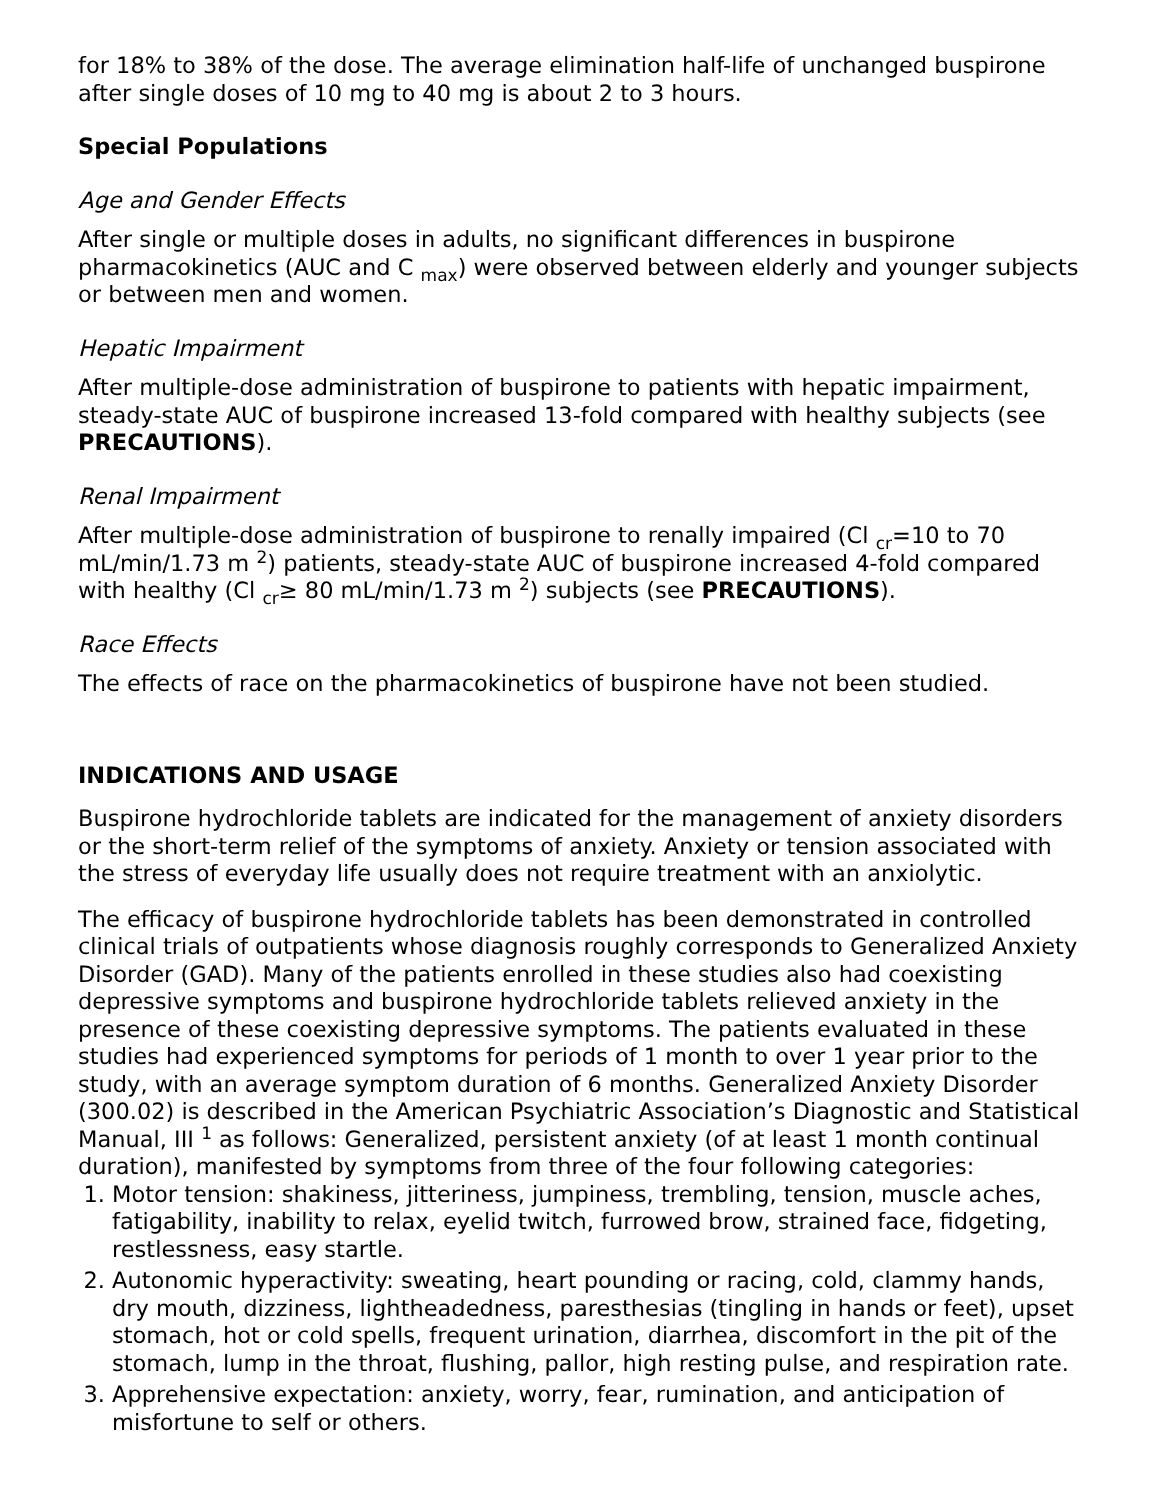for 18% to 38% of the dose. The average elimination half-life of unchanged buspirone after single doses of 10 mg to 40 mg is about 2 to 3 hours.
Special Populations
Age and Gender Effects
After single or multiple doses in adults, no significant differences in buspirone pharmacokinetics (AUC and C <sub>max</sub>) were observed between elderly and younger subjects or between men and women.
Hepatic Impairment
After multiple-dose administration of buspirone to patients with hepatic impairment, steady-state AUC of buspirone increased 13-fold compared with healthy subjects (see PRECAUTIONS).
Renal Impairment
After multiple-dose administration of buspirone to renally impaired (Cl <sub>cr</sub>=10 to 70 mL/min/1.73 m <sup>2</sup>) patients, steady-state AUC of buspirone increased 4-fold compared with healthy (Cl <sub>cr</sub>≥ 80 mL/min/1.73 m <sup>2</sup>) subjects (see PRECAUTIONS).
Race Effects
The effects of race on the pharmacokinetics of buspirone have not been studied.
INDICATIONS AND USAGE
Buspirone hydrochloride tablets are indicated for the management of anxiety disorders or the short-term relief of the symptoms of anxiety. Anxiety or tension associated with the stress of everyday life usually does not require treatment with an anxiolytic.
The efficacy of buspirone hydrochloride tablets has been demonstrated in controlled clinical trials of outpatients whose diagnosis roughly corresponds to Generalized Anxiety Disorder (GAD). Many of the patients enrolled in these studies also had coexisting depressive symptoms and buspirone hydrochloride tablets relieved anxiety in the presence of these coexisting depressive symptoms. The patients evaluated in these studies had experienced symptoms for periods of 1 month to over 1 year prior to the study, with an average symptom duration of 6 months. Generalized Anxiety Disorder (300.02) is described in the American Psychiatric Association’s Diagnostic and Statistical Manual, III <sup>1</sup> as follows: Generalized, persistent anxiety (of at least 1 month continual duration), manifested by symptoms from three of the four following categories:
1. Motor tension: shakiness, jitteriness, jumpiness, trembling, tension, muscle aches, fatigability, inability to relax, eyelid twitch, furrowed brow, strained face, fidgeting, restlessness, easy startle.
2. Autonomic hyperactivity: sweating, heart pounding or racing, cold, clammy hands, dry mouth, dizziness, lightheadedness, paresthesias (tingling in hands or feet), upset stomach, hot or cold spells, frequent urination, diarrhea, discomfort in the pit of the stomach, lump in the throat, flushing, pallor, high resting pulse, and respiration rate.
3. Apprehensive expectation: anxiety, worry, fear, rumination, and anticipation of misfortune to self or others.